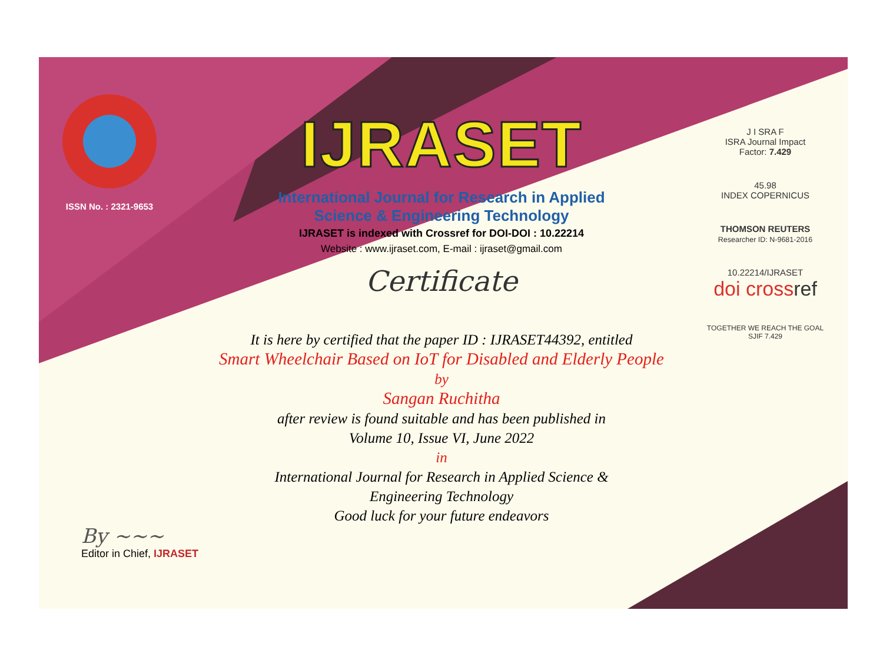ISSN No. : 2321-9653
IJRASET
International Journal for Research in Applied
Science & Engineering Technology
IJRASET is indexed with Crossref for DOI-DOI : 10.22214
Website : www.ijraset.com, E-mail : ijraset@gmail.com
Certificate
J I SRA F
ISRA Journal Impact
Factor: 7.429
45.98
INDEX COPERNICUS
THOMSON REUTERS
Researcher ID: N-9681-2016
10.22214/IJRASET
doi cross ref
TOGETHER WE REACH THE GOAL
SJIF 7.429
It is here by certified that the paper ID : IJRASET44392, entitled
Smart Wheelchair Based on IoT for Disabled and Elderly People
by
Sangan Ruchitha
after review is found suitable and has been published in
Volume 10, Issue VI, June 2022
in
International Journal for Research in Applied Science &
Engineering Technology
Good luck for your future endeavors
By ~~~
Editor in Chief, IJRASET